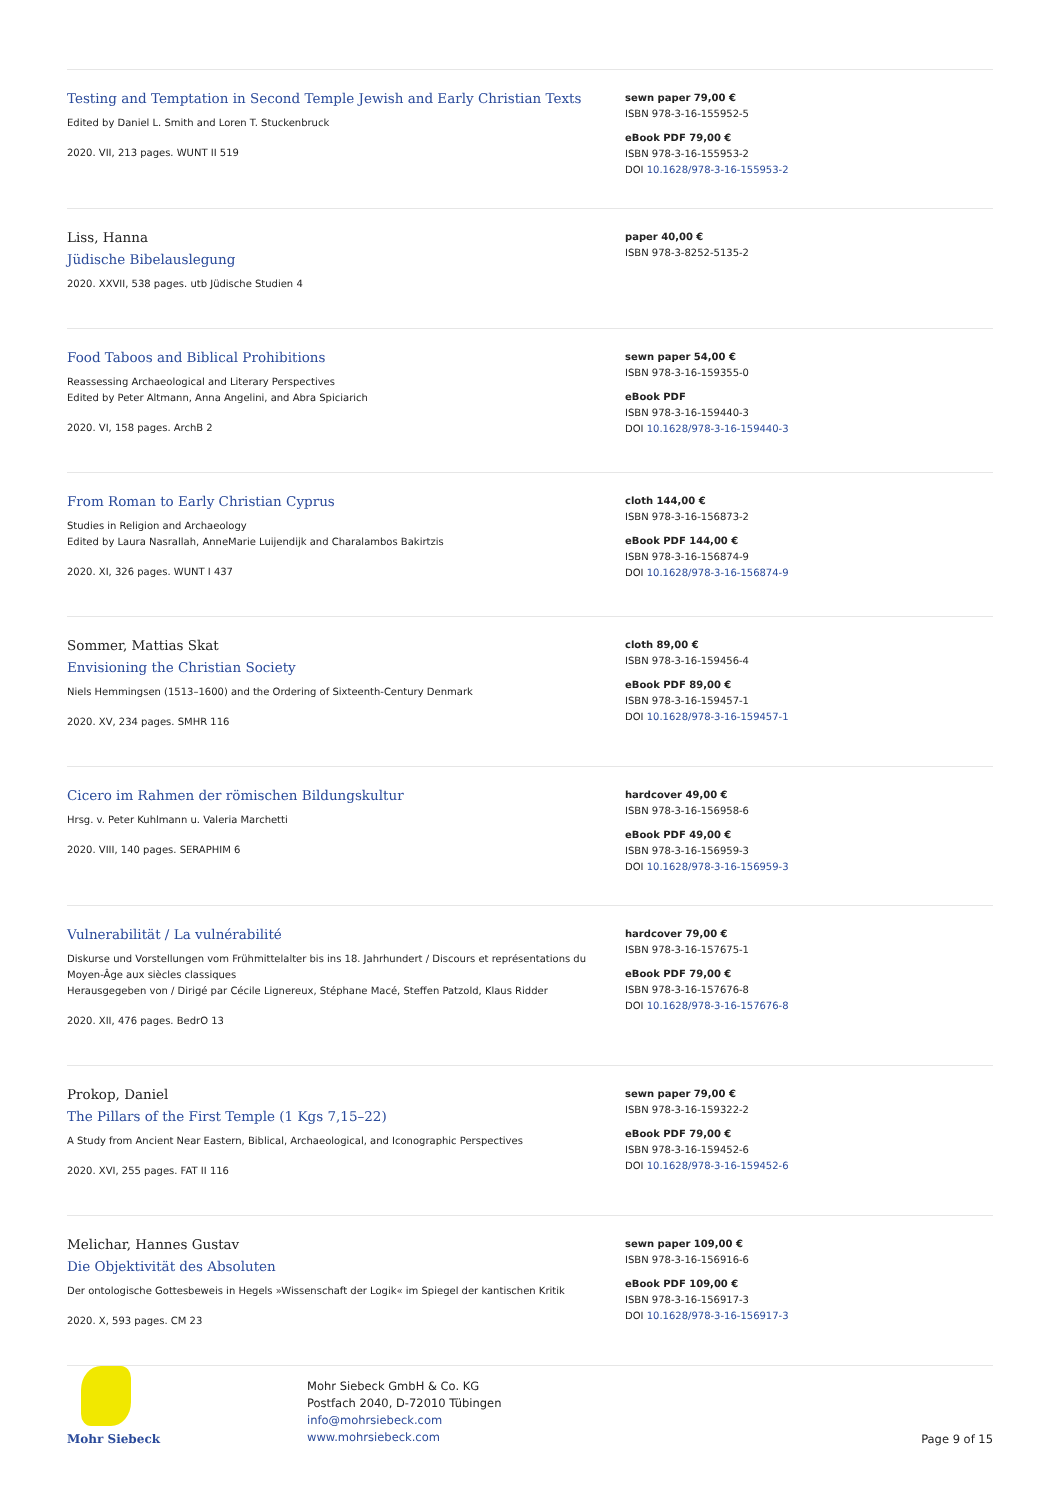Testing and Temptation in Second Temple Jewish and Early Christian Texts
Edited by Daniel L. Smith and Loren T. Stuckenbruck
2020. VII, 213 pages. WUNT II 519
sewn paper 79,00 €
ISBN 978-3-16-155952-5
eBook PDF 79,00 €
ISBN 978-3-16-155953-2
DOI 10.1628/978-3-16-155953-2
Liss, Hanna
Jüdische Bibelauslegung
2020. XXVII, 538 pages. utb Jüdische Studien 4
paper 40,00 €
ISBN 978-3-8252-5135-2
Food Taboos and Biblical Prohibitions
Reassessing Archaeological and Literary Perspectives
Edited by Peter Altmann, Anna Angelini, and Abra Spiciarich
2020. VI, 158 pages. ArchB 2
sewn paper 54,00 €
ISBN 978-3-16-159355-0
eBook PDF
ISBN 978-3-16-159440-3
DOI 10.1628/978-3-16-159440-3
From Roman to Early Christian Cyprus
Studies in Religion and Archaeology
Edited by Laura Nasrallah, AnneMarie Luijendijk and Charalambos Bakirtzis
2020. XI, 326 pages. WUNT I 437
cloth 144,00 €
ISBN 978-3-16-156873-2
eBook PDF 144,00 €
ISBN 978-3-16-156874-9
DOI 10.1628/978-3-16-156874-9
Sommer, Mattias Skat
Envisioning the Christian Society
Niels Hemmingsen (1513–1600) and the Ordering of Sixteenth-Century Denmark
2020. XV, 234 pages. SMHR 116
cloth 89,00 €
ISBN 978-3-16-159456-4
eBook PDF 89,00 €
ISBN 978-3-16-159457-1
DOI 10.1628/978-3-16-159457-1
Cicero im Rahmen der römischen Bildungskultur
Hrsg. v. Peter Kuhlmann u. Valeria Marchetti
2020. VIII, 140 pages. SERAPHIM 6
hardcover 49,00 €
ISBN 978-3-16-156958-6
eBook PDF 49,00 €
ISBN 978-3-16-156959-3
DOI 10.1628/978-3-16-156959-3
Vulnerabilität / La vulnérabilité
Diskurse und Vorstellungen vom Frühmittelalter bis ins 18. Jahrhundert / Discours et représentations du Moyen-Âge aux siècles classiques
Herausgegeben von / Dirigé par Cécile Lignereux, Stéphane Macé, Steffen Patzold, Klaus Ridder
2020. XII, 476 pages. BedrO 13
hardcover 79,00 €
ISBN 978-3-16-157675-1
eBook PDF 79,00 €
ISBN 978-3-16-157676-8
DOI 10.1628/978-3-16-157676-8
Prokop, Daniel
The Pillars of the First Temple (1 Kgs 7,15–22)
A Study from Ancient Near Eastern, Biblical, Archaeological, and Iconographic Perspectives
2020. XVI, 255 pages. FAT II 116
sewn paper 79,00 €
ISBN 978-3-16-159322-2
eBook PDF 79,00 €
ISBN 978-3-16-159452-6
DOI 10.1628/978-3-16-159452-6
Melichar, Hannes Gustav
Die Objektivität des Absoluten
Der ontologische Gottesbeweis in Hegels »Wissenschaft der Logik« im Spiegel der kantischen Kritik
2020. X, 593 pages. CM 23
sewn paper 109,00 €
ISBN 978-3-16-156916-6
eBook PDF 109,00 €
ISBN 978-3-16-156917-3
DOI 10.1628/978-3-16-156917-3
Mohr Siebeck
Mohr Siebeck GmbH & Co. KG
Postfach 2040, D-72010 Tübingen
info@mohrsiebeck.com
www.mohrsiebeck.com
Page 9 of 15